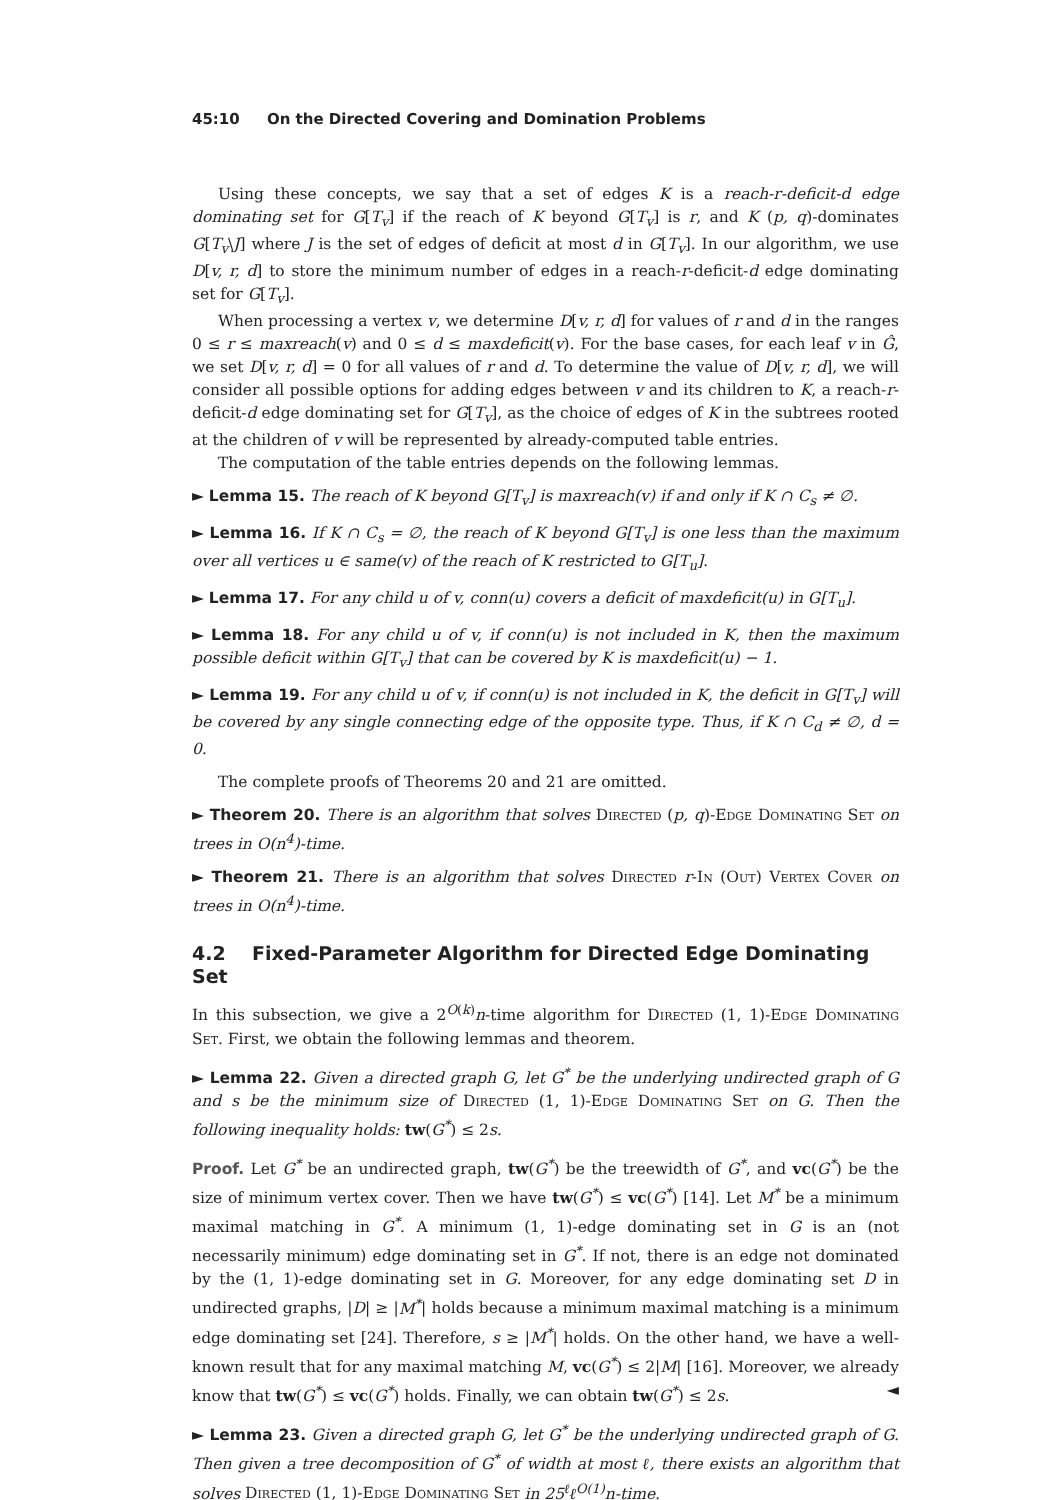45:10 On the Directed Covering and Domination Problems
Using these concepts, we say that a set of edges K is a reach-r-deficit-d edge dominating set for G[T<sub>v</sub>] if the reach of K beyond G[T<sub>v</sub>] is r, and K (p, q)-dominates G[T<sub>v</sub>\J] where J is the set of edges of deficit at most d in G[T<sub>v</sub>]. In our algorithm, we use D[v, r, d] to store the minimum number of edges in a reach-r-deficit-d edge dominating set for G[T<sub>v</sub>].
When processing a vertex v, we determine D[v, r, d] for values of r and d in the ranges 0 ≤ r ≤ maxreach(v) and 0 ≤ d ≤ maxdeficit(v). For the base cases, for each leaf v in Ĝ, we set D[v, r, d] = 0 for all values of r and d. To determine the value of D[v, r, d], we will consider all possible options for adding edges between v and its children to K, a reach-r-deficit-d edge dominating set for G[T<sub>v</sub>], as the choice of edges of K in the subtrees rooted at the children of v will be represented by already-computed table entries.
The computation of the table entries depends on the following lemmas.
► Lemma 15. The reach of K beyond G[T<sub>v</sub>] is maxreach(v) if and only if K ∩ C<sub>s</sub> ≠ ∅.
► Lemma 16. If K ∩ C<sub>s</sub> = ∅, the reach of K beyond G[T<sub>v</sub>] is one less than the maximum over all vertices u ∈ same(v) of the reach of K restricted to G[T<sub>u</sub>].
► Lemma 17. For any child u of v, conn(u) covers a deficit of maxdeficit(u) in G[T<sub>u</sub>].
► Lemma 18. For any child u of v, if conn(u) is not included in K, then the maximum possible deficit within G[T<sub>v</sub>] that can be covered by K is maxdeficit(u) − 1.
► Lemma 19. For any child u of v, if conn(u) is not included in K, the deficit in G[T<sub>v</sub>] will be covered by any single connecting edge of the opposite type. Thus, if K ∩ C<sub>d</sub> ≠ ∅, d = 0.
The complete proofs of Theorems 20 and 21 are omitted.
► Theorem 20. There is an algorithm that solves Directed (p, q)-Edge Dominating Set on trees in O(n<sup>4</sup>)-time.
► Theorem 21. There is an algorithm that solves Directed r-In (Out) Vertex Cover on trees in O(n<sup>4</sup>)-time.
4.2 Fixed-Parameter Algorithm for Directed Edge Dominating Set
In this subsection, we give a 2<sup>O(k)</sup>n-time algorithm for Directed (1, 1)-Edge Dominating Set. First, we obtain the following lemmas and theorem.
► Lemma 22. Given a directed graph G, let G<sup>*</sup> be the underlying undirected graph of G and s be the minimum size of Directed (1, 1)-Edge Dominating Set on G. Then the following inequality holds: tw(G<sup>*</sup>) ≤ 2s.
Proof. Let G<sup>*</sup> be an undirected graph, tw(G<sup>*</sup>) be the treewidth of G<sup>*</sup>, and vc(G<sup>*</sup>) be the size of minimum vertex cover. Then we have tw(G<sup>*</sup>) ≤ vc(G<sup>*</sup>) [14]. Let M<sup>*</sup> be a minimum maximal matching in G<sup>*</sup>. A minimum (1, 1)-edge dominating set in G is an (not necessarily minimum) edge dominating set in G<sup>*</sup>. If not, there is an edge not dominated by the (1, 1)-edge dominating set in G. Moreover, for any edge dominating set D in undirected graphs, |D| ≥ |M<sup>*</sup>| holds because a minimum maximal matching is a minimum edge dominating set [24]. Therefore, s ≥ |M<sup>*</sup>| holds. On the other hand, we have a well-known result that for any maximal matching M, vc(G<sup>*</sup>) ≤ 2|M| [16]. Moreover, we already know that tw(G<sup>*</sup>) ≤ vc(G<sup>*</sup>) holds. Finally, we can obtain tw(G<sup>*</sup>) ≤ 2s. ◄
► Lemma 23. Given a directed graph G, let G<sup>*</sup> be the underlying undirected graph of G. Then given a tree decomposition of G<sup>*</sup> of width at most ℓ, there exists an algorithm that solves Directed (1, 1)-Edge Dominating Set in 25<sup>ℓ</sup>ℓ<sup>O(1)</sup>n-time.